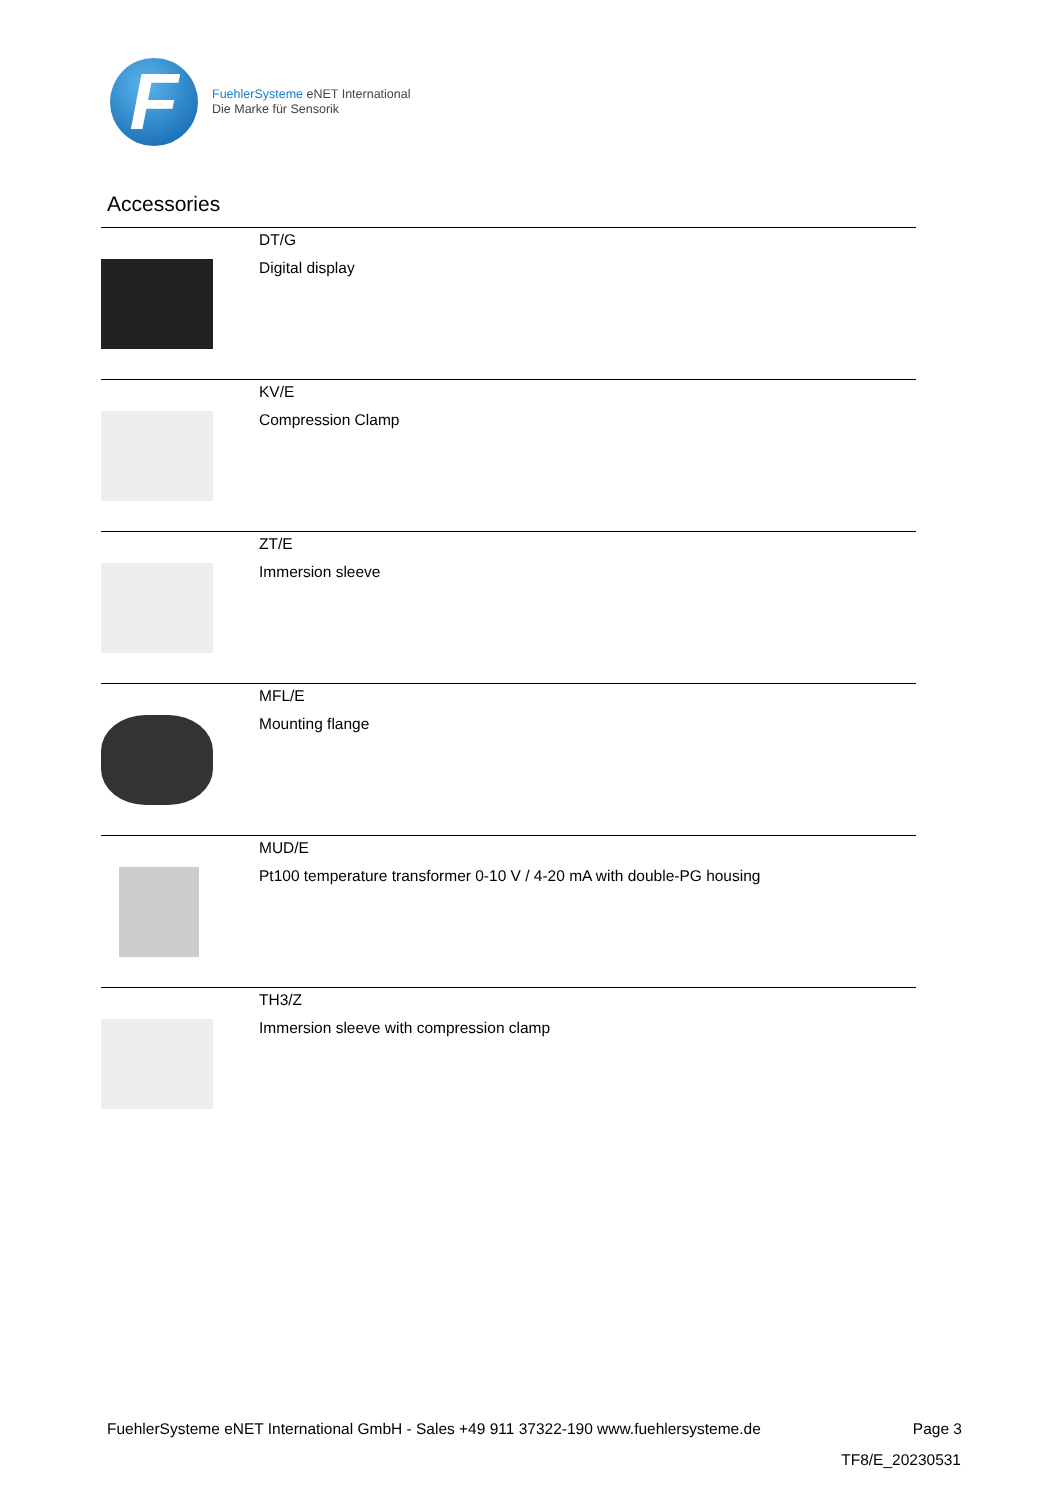F
FuehlerSysteme eNET International
Die Marke für Sensorik
Accessories
| | DT/G Digital display |
| | KV/E Compression Clamp |
| | ZT/E Immersion sleeve |
| | MFL/E Mounting flange |
| | MUD/E Pt100 temperature transformer 0-10 V / 4-20 mA with double-PG housing |
| | TH3/Z Immersion sleeve with compression clamp |
FuehlerSysteme eNET International GmbH - Sales +49 911 37322-190 www.fuehlersysteme.de Page 3
TF8/E_20230531